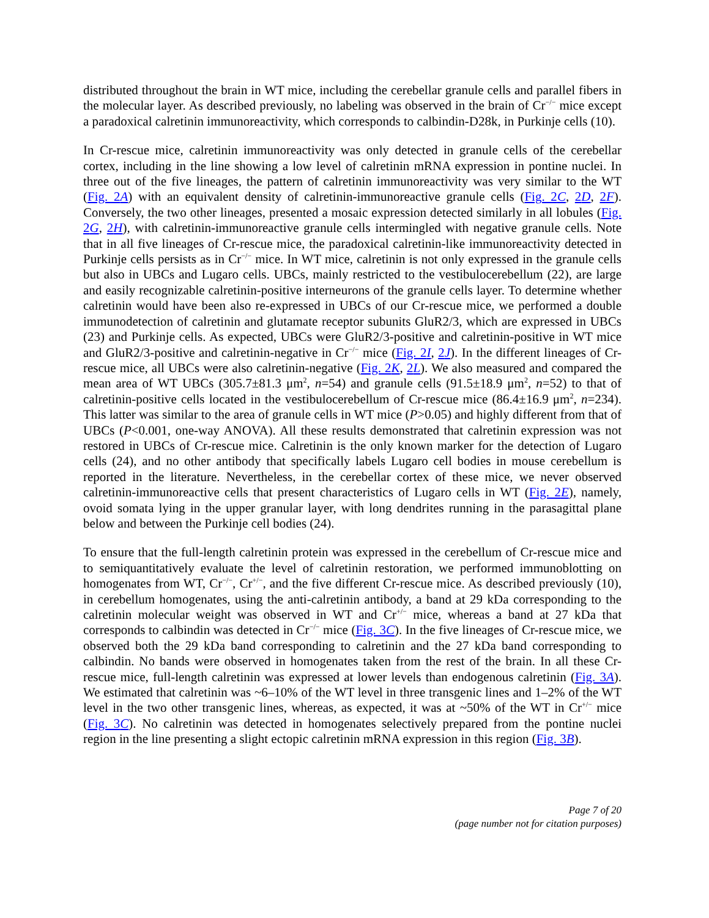distributed throughout the brain in WT mice, including the cerebellar granule cells and parallel fibers in the molecular layer. As described previously, no labeling was observed in the brain of Cr<sup>−/−</sup> mice except a paradoxical calretinin immunoreactivity, which corresponds to calbindin-D28k, in Purkinje cells (10).
In Cr-rescue mice, calretinin immunoreactivity was only detected in granule cells of the cerebellar cortex, including in the line showing a low level of calretinin mRNA expression in pontine nuclei. In three out of the five lineages, the pattern of calretinin immunoreactivity was very similar to the WT (Fig. 2A) with an equivalent density of calretinin-immunoreactive granule cells (Fig. 2C, 2D, 2F). Conversely, the two other lineages, presented a mosaic expression detected similarly in all lobules (Fig. 2G, 2H), with calretinin-immunoreactive granule cells intermingled with negative granule cells. Note that in all five lineages of Cr-rescue mice, the paradoxical calretinin-like immunoreactivity detected in Purkinje cells persists as in Cr<sup>−/−</sup> mice. In WT mice, calretinin is not only expressed in the granule cells but also in UBCs and Lugaro cells. UBCs, mainly restricted to the vestibulocerebellum (22), are large and easily recognizable calretinin-positive interneurons of the granule cells layer. To determine whether calretinin would have been also re-expressed in UBCs of our Cr-rescue mice, we performed a double immunodetection of calretinin and glutamate receptor subunits GluR2/3, which are expressed in UBCs (23) and Purkinje cells. As expected, UBCs were GluR2/3-positive and calretinin-positive in WT mice and GluR2/3-positive and calretinin-negative in Cr<sup>−/−</sup> mice (Fig. 2I, 2J). In the different lineages of Cr-rescue mice, all UBCs were also calretinin-negative (Fig. 2K, 2L). We also measured and compared the mean area of WT UBCs (305.7±81.3 μm<sup>2</sup>, n=54) and granule cells (91.5±18.9 μm<sup>2</sup>, n=52) to that of calretinin-positive cells located in the vestibulocerebellum of Cr-rescue mice (86.4±16.9 μm<sup>2</sup>, n=234). This latter was similar to the area of granule cells in WT mice (P>0.05) and highly different from that of UBCs (P<0.001, one-way ANOVA). All these results demonstrated that calretinin expression was not restored in UBCs of Cr-rescue mice. Calretinin is the only known marker for the detection of Lugaro cells (24), and no other antibody that specifically labels Lugaro cell bodies in mouse cerebellum is reported in the literature. Nevertheless, in the cerebellar cortex of these mice, we never observed calretinin-immunoreactive cells that present characteristics of Lugaro cells in WT (Fig. 2E), namely, ovoid somata lying in the upper granular layer, with long dendrites running in the parasagittal plane below and between the Purkinje cell bodies (24).
To ensure that the full-length calretinin protein was expressed in the cerebellum of Cr-rescue mice and to semiquantitatively evaluate the level of calretinin restoration, we performed immunoblotting on homogenates from WT, Cr<sup>−/−</sup>, Cr<sup>+/−</sup>, and the five different Cr-rescue mice. As described previously (10), in cerebellum homogenates, using the anti-calretinin antibody, a band at 29 kDa corresponding to the calretinin molecular weight was observed in WT and Cr<sup>+/−</sup> mice, whereas a band at 27 kDa that corresponds to calbindin was detected in Cr<sup>−/−</sup> mice (Fig. 3C). In the five lineages of Cr-rescue mice, we observed both the 29 kDa band corresponding to calretinin and the 27 kDa band corresponding to calbindin. No bands were observed in homogenates taken from the rest of the brain. In all these Cr-rescue mice, full-length calretinin was expressed at lower levels than endogenous calretinin (Fig. 3A). We estimated that calretinin was ~6–10% of the WT level in three transgenic lines and 1–2% of the WT level in the two other transgenic lines, whereas, as expected, it was at ~50% of the WT in Cr<sup>+/−</sup> mice (Fig. 3C). No calretinin was detected in homogenates selectively prepared from the pontine nuclei region in the line presenting a slight ectopic calretinin mRNA expression in this region (Fig. 3B).
Page 7 of 20
(page number not for citation purposes)